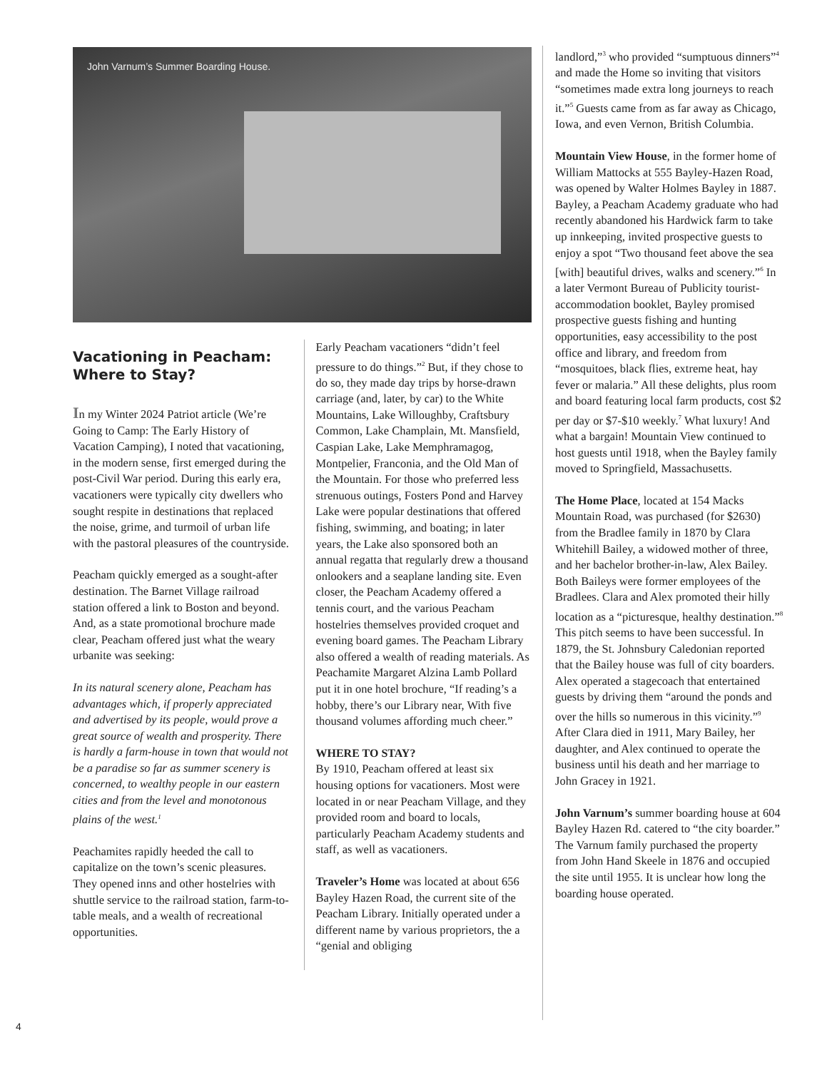John Varnum’s Summer Boarding House.
Vacationing in Peacham: Where to Stay?
In my Winter 2024 Patriot article (We’re Going to Camp: The Early History of Vacation Camping), I noted that vacationing, in the modern sense, first emerged during the post-Civil War period. During this early era, vacationers were typically city dwellers who sought respite in destinations that replaced the noise, grime, and turmoil of urban life with the pastoral pleasures of the countryside.
Peacham quickly emerged as a sought-after destination. The Barnet Village railroad station offered a link to Boston and beyond. And, as a state promotional brochure made clear, Peacham offered just what the weary urbanite was seeking:
In its natural scenery alone, Peacham has advantages which, if properly appreciated and advertised by its people, would prove a great source of wealth and prosperity. There is hardly a farm-house in town that would not be a paradise so far as summer scenery is concerned, to wealthy people in our eastern cities and from the level and monotonous plains of the west.<sup>1</sup>
Peachamites rapidly heeded the call to capitalize on the town’s scenic pleasures. They opened inns and other hostelries with shuttle service to the railroad station, farm-to-table meals, and a wealth of recreational opportunities.
Early Peacham vacationers “didn’t feel pressure to do things.”<sup>2</sup> But, if they chose to do so, they made day trips by horse-drawn carriage (and, later, by car) to the White Mountains, Lake Willoughby, Craftsbury Common, Lake Champlain, Mt. Mansfield, Caspian Lake, Lake Memphramagog, Montpelier, Franconia, and the Old Man of the Mountain. For those who preferred less strenuous outings, Fosters Pond and Harvey Lake were popular destinations that offered fishing, swimming, and boating; in later years, the Lake also sponsored both an annual regatta that regularly drew a thousand onlookers and a seaplane landing site. Even closer, the Peacham Academy offered a tennis court, and the various Peacham hostelries themselves provided croquet and evening board games. The Peacham Library also offered a wealth of reading materials. As Peachamite Margaret Alzina Lamb Pollard put it in one hotel brochure, “If reading’s a hobby, there’s our Library near, With five thousand volumes affording much cheer.”
WHERE TO STAY?
By 1910, Peacham offered at least six housing options for vacationers. Most were located in or near Peacham Village, and they provided room and board to locals, particularly Peacham Academy students and staff, as well as vacationers.
Traveler’s Home was located at about 656 Bayley Hazen Road, the current site of the Peacham Library. Initially operated under a different name by various proprietors, the a “genial and obliging
landlord,”<sup>3</sup> who provided “sumptuous dinners”<sup>4</sup> and made the Home so inviting that visitors “sometimes made extra long journeys to reach it.”<sup>5</sup> Guests came from as far away as Chicago, Iowa, and even Vernon, British Columbia.
Mountain View House, in the former home of William Mattocks at 555 Bayley-Hazen Road, was opened by Walter Holmes Bayley in 1887. Bayley, a Peacham Academy graduate who had recently abandoned his Hardwick farm to take up innkeeping, invited prospective guests to enjoy a spot “Two thousand feet above the sea [with] beautiful drives, walks and scenery.”<sup>6</sup> In a later Vermont Bureau of Publicity tourist-accommodation booklet, Bayley promised prospective guests fishing and hunting opportunities, easy accessibility to the post office and library, and freedom from “mosquitoes, black flies, extreme heat, hay fever or malaria.” All these delights, plus room and board featuring local farm products, cost $2 per day or $7-$10 weekly.<sup>7</sup> What luxury! And what a bargain! Mountain View continued to host guests until 1918, when the Bayley family moved to Springfield, Massachusetts.
The Home Place, located at 154 Macks Mountain Road, was purchased (for $2630) from the Bradlee family in 1870 by Clara Whitehill Bailey, a widowed mother of three, and her bachelor brother-in-law, Alex Bailey. Both Baileys were former employees of the Bradlees. Clara and Alex promoted their hilly location as a “picturesque, healthy destination.”<sup>8</sup> This pitch seems to have been successful. In 1879, the St. Johnsbury Caledonian reported that the Bailey house was full of city boarders. Alex operated a stagecoach that entertained guests by driving them “around the ponds and over the hills so numerous in this vicinity.”<sup>9</sup> After Clara died in 1911, Mary Bailey, her daughter, and Alex continued to operate the business until his death and her marriage to John Gracey in 1921.
John Varnum’s summer boarding house at 604 Bayley Hazen Rd. catered to “the city boarder.” The Varnum family purchased the property from John Hand Skeele in 1876 and occupied the site until 1955. It is unclear how long the boarding house operated.
4